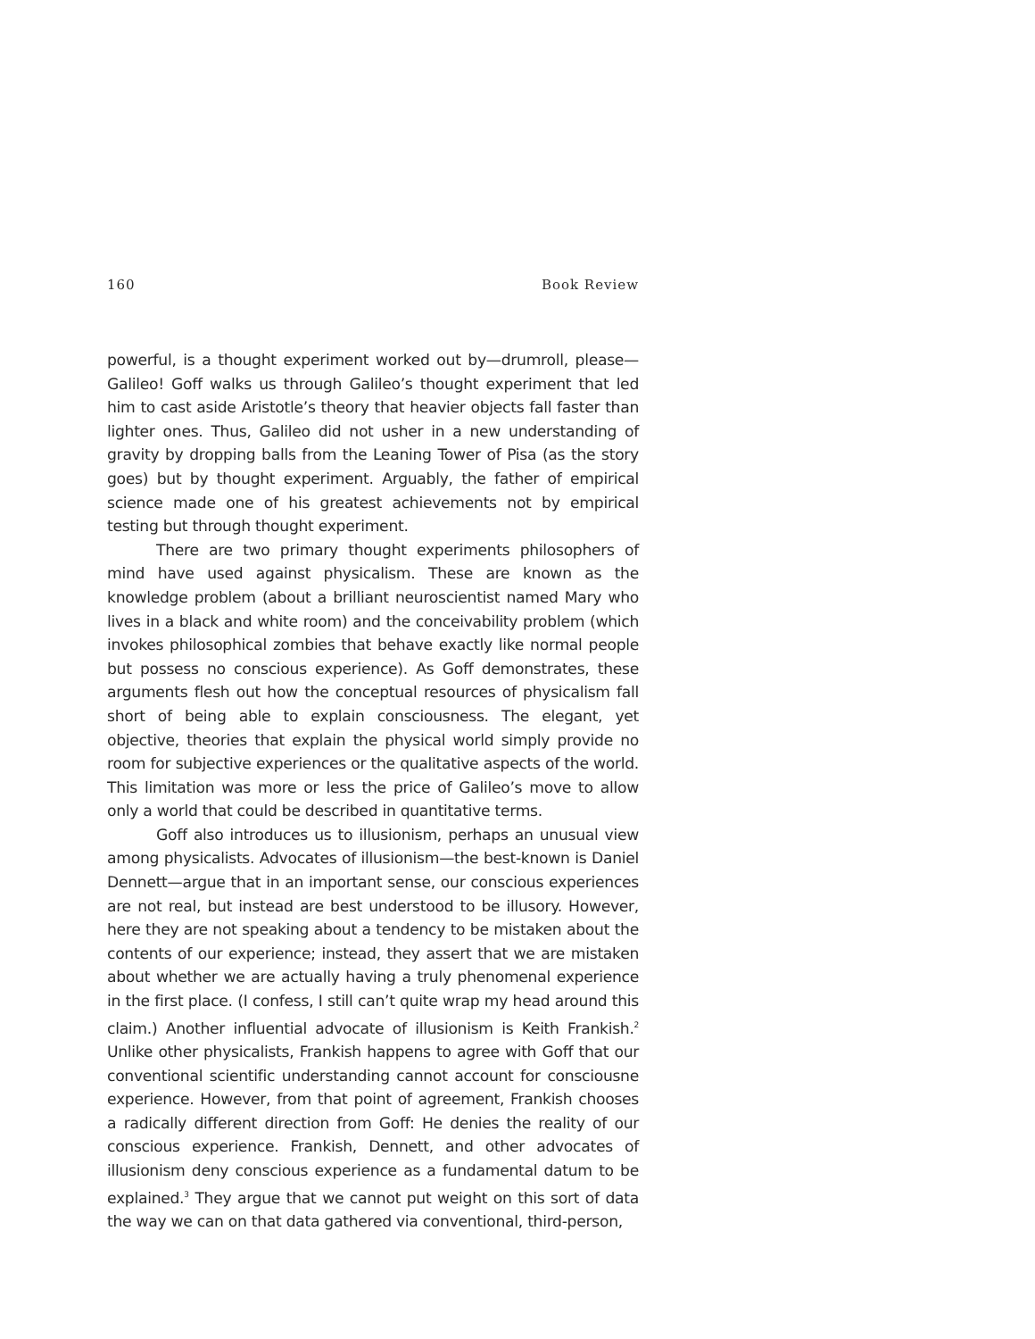160 Book Review
powerful, is a thought experiment worked out by—drumroll, please—Galileo! Goff walks us through Galileo’s thought experiment that led him to cast aside Aristotle’s theory that heavier objects fall faster than lighter ones. Thus, Galileo did not usher in a new understanding of gravity by dropping balls from the Leaning Tower of Pisa (as the story goes) but by thought experiment. Arguably, the father of empirical science made one of his greatest achievements not by empirical testing but through thought experiment.
There are two primary thought experiments philosophers of mind have used against physicalism. These are known as the knowledge problem (about a brilliant neuroscientist named Mary who lives in a black and white room) and the conceivability problem (which invokes philosophical zombies that behave exactly like normal people but possess no conscious experience). As Goff demonstrates, these arguments flesh out how the conceptual resources of physicalism fall short of being able to explain consciousness. The elegant, yet objective, theories that explain the physical world simply provide no room for subjective experiences or the qualitative aspects of the world. This limitation was more or less the price of Galileo’s move to allow only a world that could be described in quantitative terms.
Goff also introduces us to illusionism, perhaps an unusual view among physicalists. Advocates of illusionism—the best-known is Daniel Dennett—argue that in an important sense, our conscious experiences are not real, but instead are best understood to be illusory. However, here they are not speaking about a tendency to be mistaken about the contents of our experience; instead, they assert that we are mistaken about whether we are actually having a truly phenomenal experience in the first place. (I confess, I still can’t quite wrap my head around this claim.) Another influential advocate of illusionism is Keith Frankish.<sup>2</sup> Unlike other physicalists, Frankish happens to agree with Goff that our conventional scientific understanding cannot account for consciousne experience. However, from that point of agreement, Frankish chooses a radically different direction from Goff: He denies the reality of our conscious experience. Frankish, Dennett, and other advocates of illusionism deny conscious experience as a fundamental datum to be explained.<sup>3</sup> They argue that we cannot put weight on this sort of data the way we can on that data gathered via conventional, third-person,